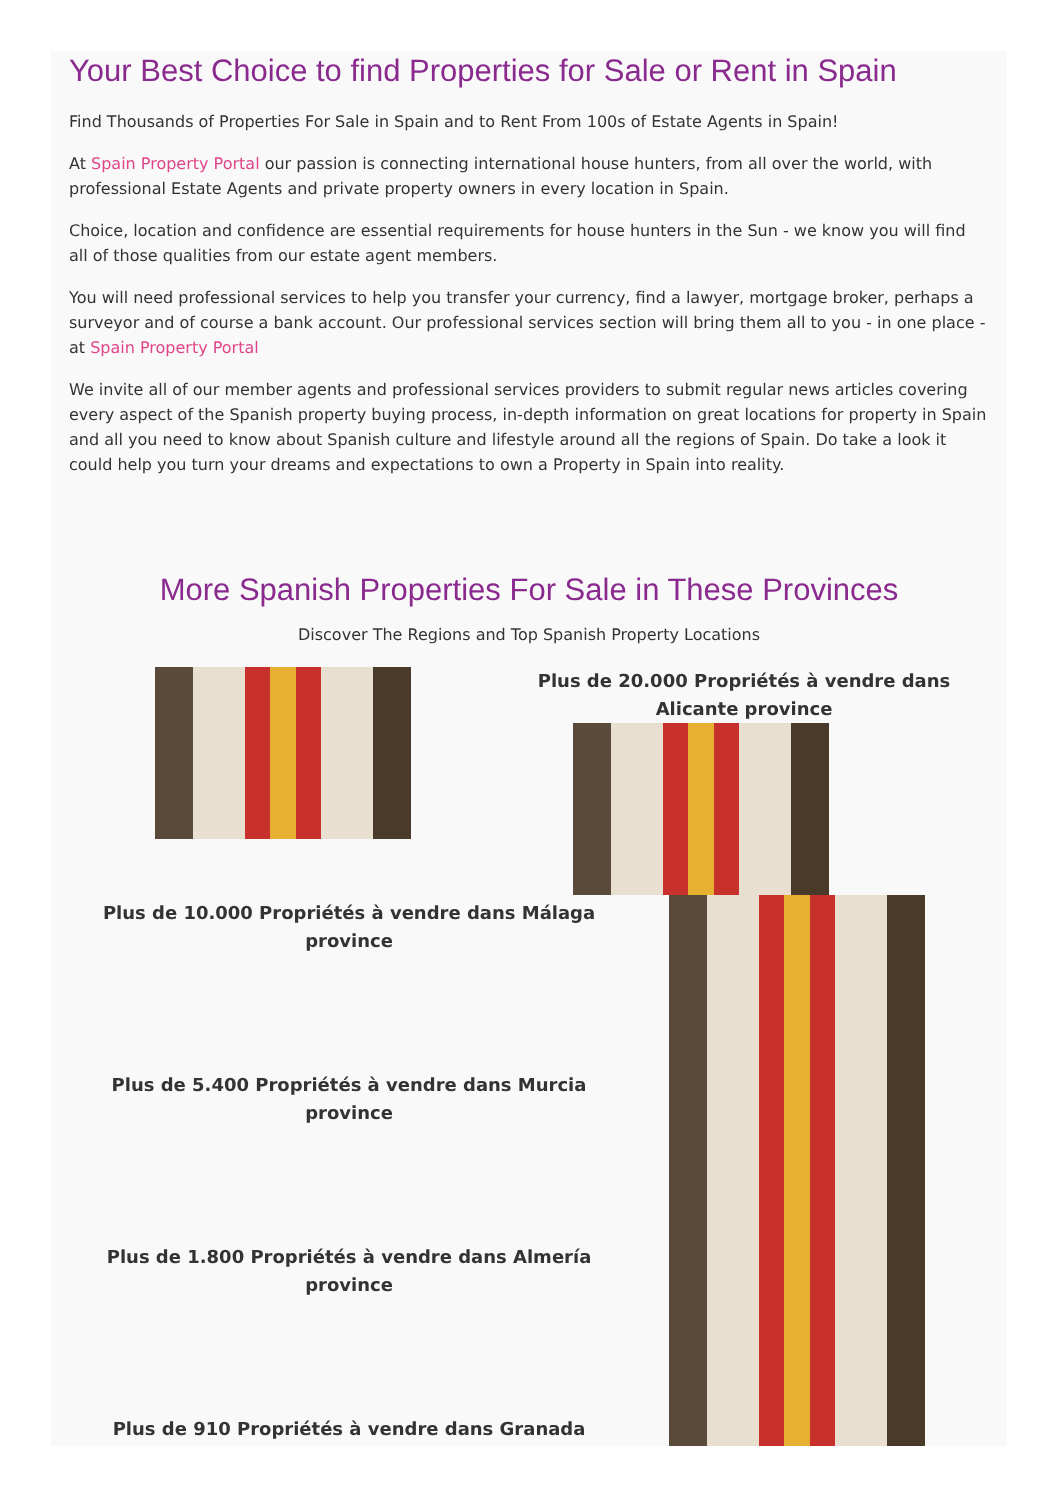Your Best Choice to find Properties for Sale or Rent in Spain
Find Thousands of Properties For Sale in Spain and to Rent From 100s of Estate Agents in Spain!
At Spain Property Portal our passion is connecting international house hunters, from all over the world, with professional Estate Agents and private property owners in every location in Spain.
Choice, location and confidence are essential requirements for house hunters in the Sun - we know you will find all of those qualities from our estate agent members.
You will need professional services to help you transfer your currency, find a lawyer, mortgage broker, perhaps a surveyor and of course a bank account. Our professional services section will bring them all to you - in one place - at Spain Property Portal
We invite all of our member agents and professional services providers to submit regular news articles covering every aspect of the Spanish property buying process, in-depth information on great locations for property in Spain and all you need to know about Spanish culture and lifestyle around all the regions of Spain. Do take a look it could help you turn your dreams and expectations to own a Property in Spain into reality.
More Spanish Properties For Sale in These Provinces
Discover The Regions and Top Spanish Property Locations
Plus de 20.000 Propriétés à vendre dans Alicante province
Plus de 10.000 Propriétés à vendre dans Málaga province
Plus de 5.400 Propriétés à vendre dans Murcia province
Plus de 1.800 Propriétés à vendre dans Almería province
Plus de 910 Propriétés à vendre dans Granada